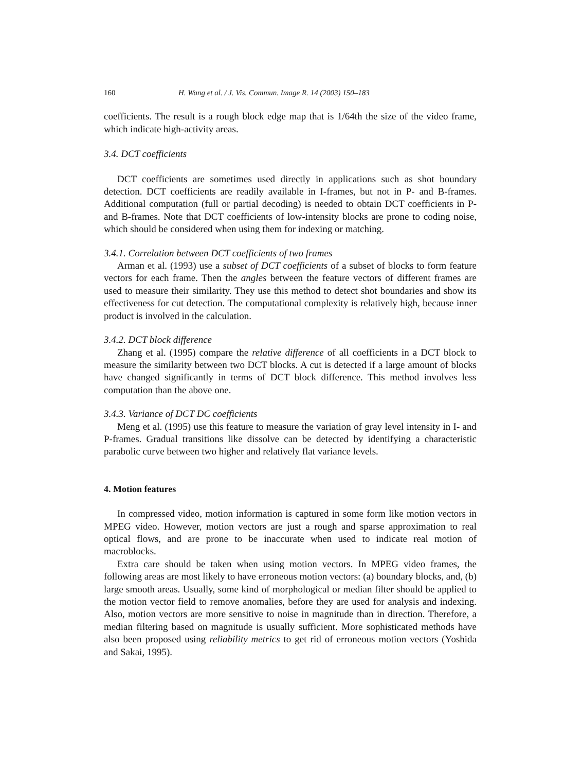160 H. Wang et al. / J. Vis. Commun. Image R. 14 (2003) 150–183
coefficients. The result is a rough block edge map that is 1/64th the size of the video frame, which indicate high-activity areas.
3.4. DCT coefficients
DCT coefficients are sometimes used directly in applications such as shot boundary detection. DCT coefficients are readily available in I-frames, but not in P- and B-frames. Additional computation (full or partial decoding) is needed to obtain DCT coefficients in P- and B-frames. Note that DCT coefficients of low-intensity blocks are prone to coding noise, which should be considered when using them for indexing or matching.
3.4.1. Correlation between DCT coefficients of two frames
Arman et al. (1993) use a subset of DCT coefficients of a subset of blocks to form feature vectors for each frame. Then the angles between the feature vectors of different frames are used to measure their similarity. They use this method to detect shot boundaries and show its effectiveness for cut detection. The computational complexity is relatively high, because inner product is involved in the calculation.
3.4.2. DCT block difference
Zhang et al. (1995) compare the relative difference of all coefficients in a DCT block to measure the similarity between two DCT blocks. A cut is detected if a large amount of blocks have changed significantly in terms of DCT block difference. This method involves less computation than the above one.
3.4.3. Variance of DCT DC coefficients
Meng et al. (1995) use this feature to measure the variation of gray level intensity in I- and P-frames. Gradual transitions like dissolve can be detected by identifying a characteristic parabolic curve between two higher and relatively flat variance levels.
4. Motion features
In compressed video, motion information is captured in some form like motion vectors in MPEG video. However, motion vectors are just a rough and sparse approximation to real optical flows, and are prone to be inaccurate when used to indicate real motion of macroblocks.
Extra care should be taken when using motion vectors. In MPEG video frames, the following areas are most likely to have erroneous motion vectors: (a) boundary blocks, and, (b) large smooth areas. Usually, some kind of morphological or median filter should be applied to the motion vector field to remove anomalies, before they are used for analysis and indexing. Also, motion vectors are more sensitive to noise in magnitude than in direction. Therefore, a median filtering based on magnitude is usually sufficient. More sophisticated methods have also been proposed using reliability metrics to get rid of erroneous motion vectors (Yoshida and Sakai, 1995).